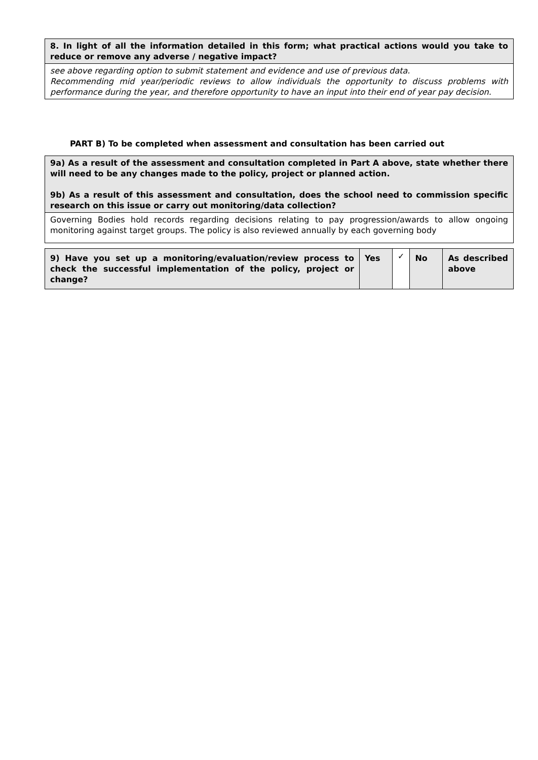| 8. In light of all the information detailed in this form; what practical actions would you take to reduce or remove any adverse / negative impact? |
| see above regarding option to submit statement and evidence and use of previous data. Recommending mid year/periodic reviews to allow individuals the opportunity to discuss problems with performance during the year, and therefore opportunity to have an input into their end of year pay decision. |
PART B) To be completed when assessment and consultation has been carried out
| 9a) As a result of the assessment and consultation completed in Part A above, state whether there will need to be any changes made to the policy, project or planned action. 9b) As a result of this assessment and consultation, does the school need to commission specific research on this issue or carry out monitoring/data collection? |
| Governing Bodies hold records regarding decisions relating to pay progression/awards to allow ongoing monitoring against target groups. The policy is also reviewed annually by each governing body |
| 9) Have you set up a monitoring/evaluation/review process to check the successful implementation of the policy, project or change? | Yes | ✓ | No | As described above |